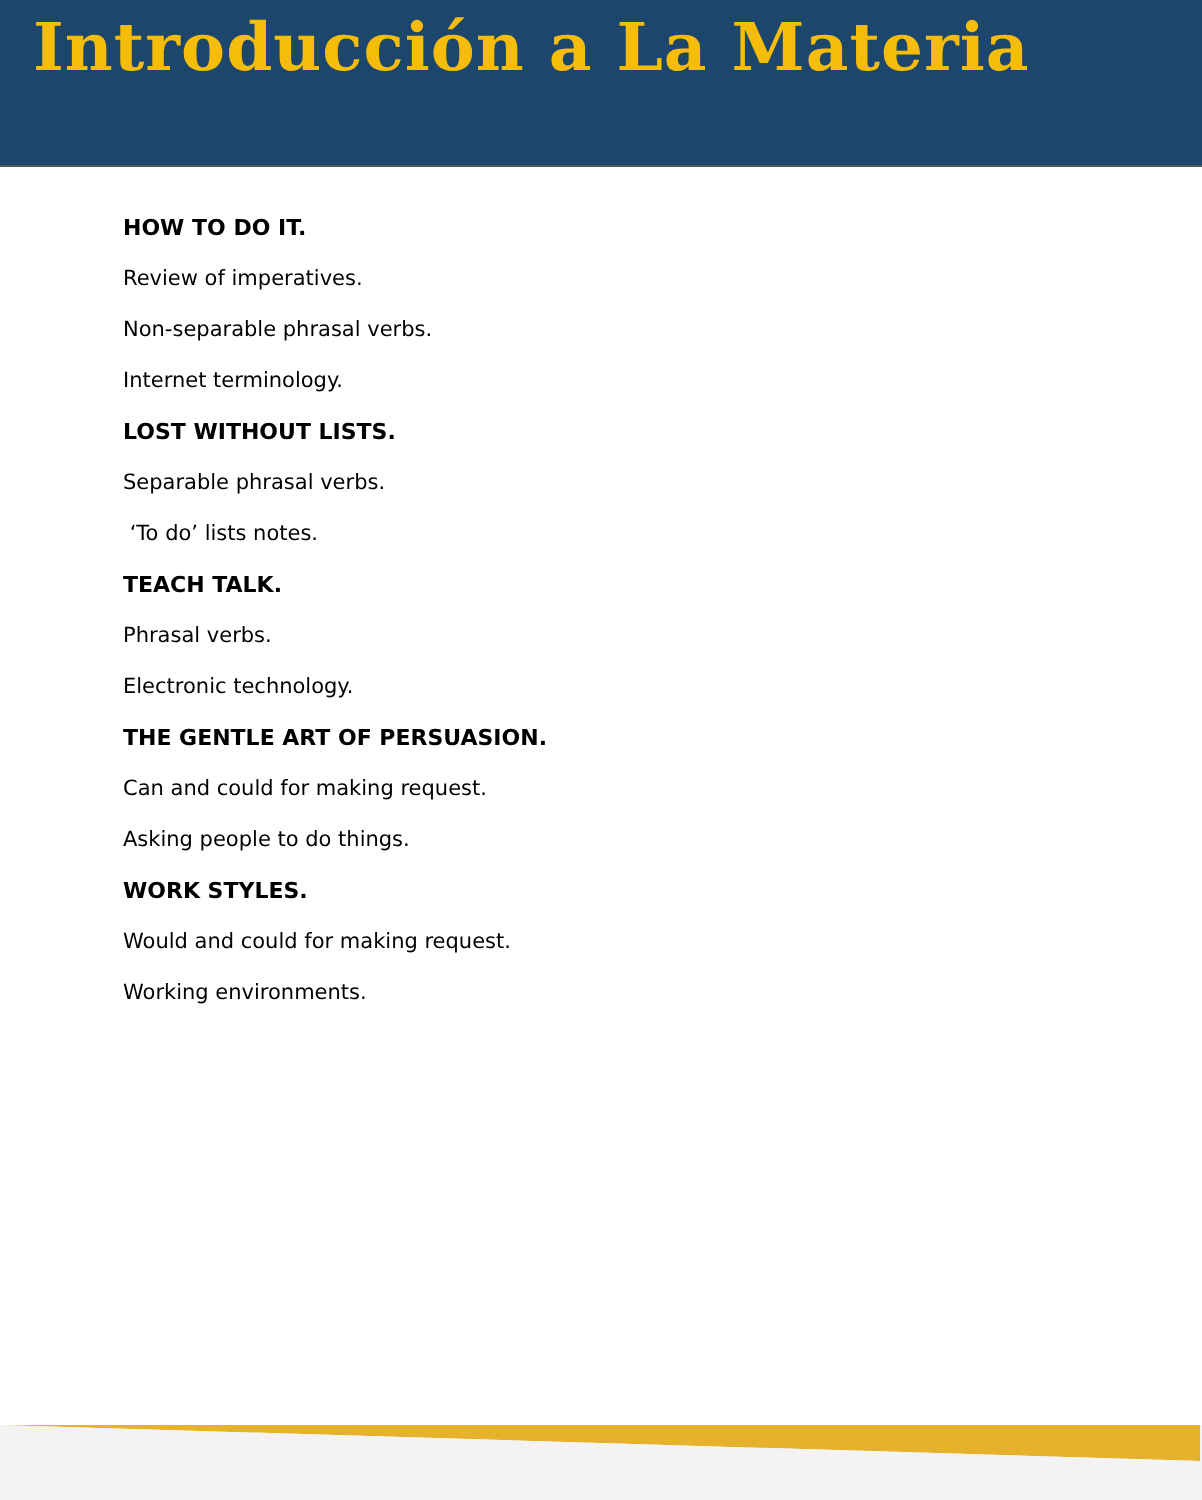Introducción a La Materia
HOW TO DO IT.
Review of imperatives.
Non-separable phrasal verbs.
Internet terminology.
LOST WITHOUT LISTS.
Separable phrasal verbs.
‘To do’ lists notes.
TEACH TALK.
Phrasal verbs.
Electronic technology.
THE GENTLE ART OF PERSUASION.
Can and could for making request.
Asking people to do things.
WORK STYLES.
Would and could for making request.
Working environments.